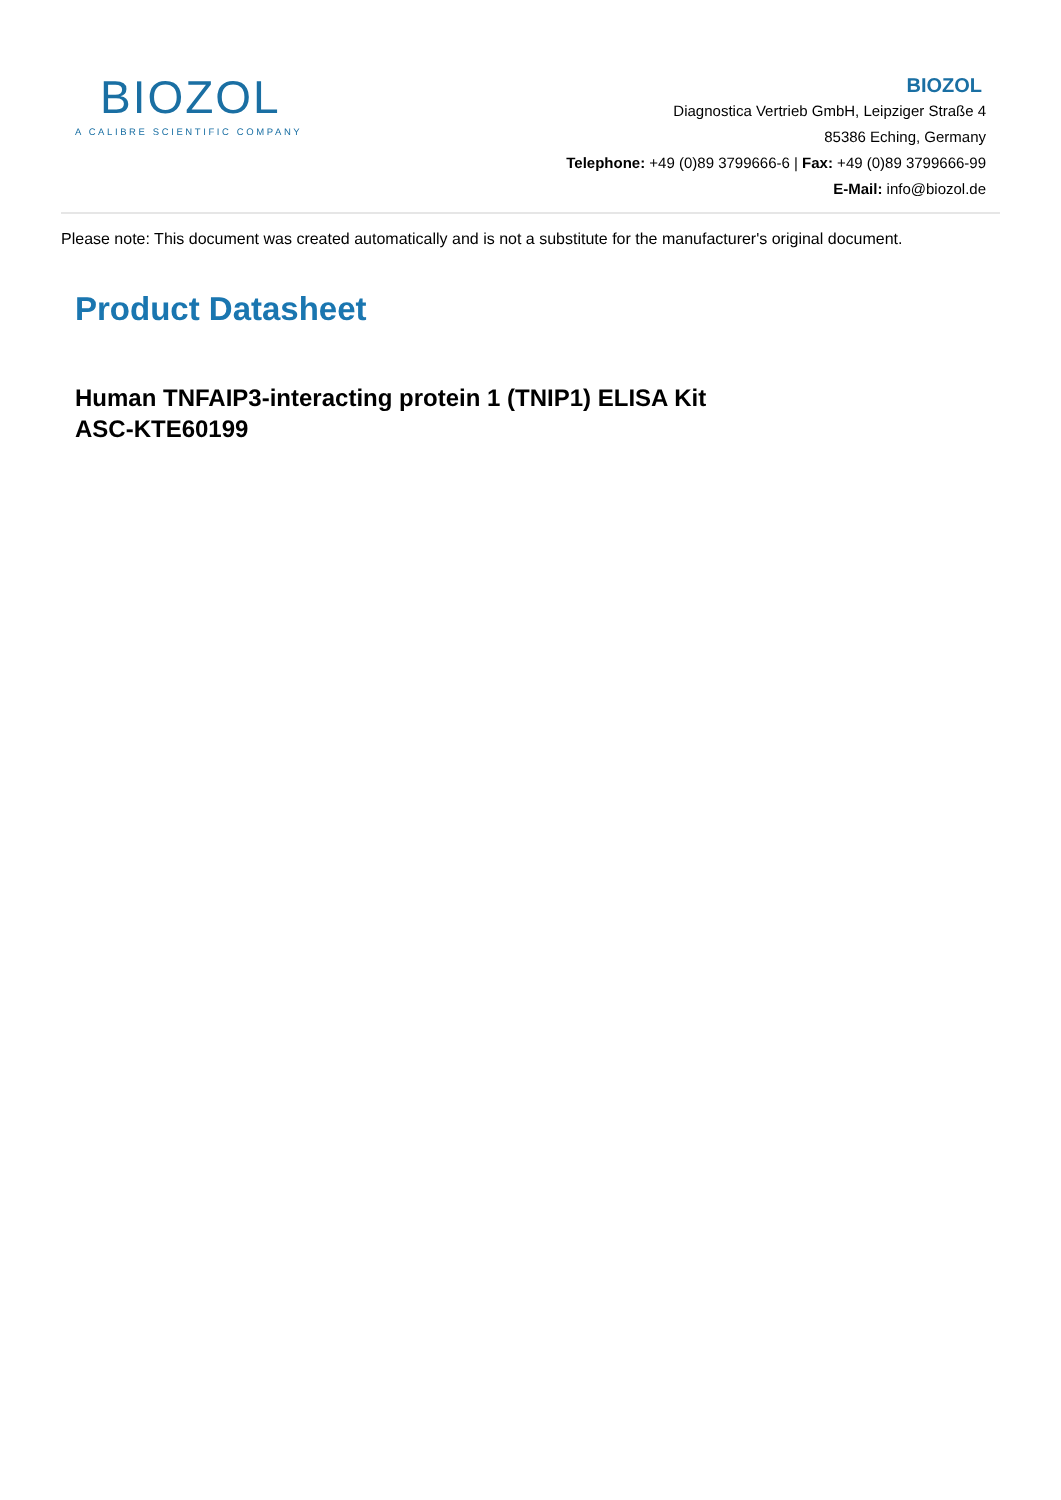BIOZOL
A CALIBRE SCIENTIFIC COMPANY
BIOZOL
Diagnostica Vertrieb GmbH, Leipziger Straße 4
85386 Eching, Germany
Telephone: +49 (0)89 3799666-6 | Fax: +49 (0)89 3799666-99
E-Mail: info@biozol.de
Please note: This document was created automatically and is not a substitute for the manufacturer's original document.
Product Datasheet
Human TNFAIP3-interacting protein 1 (TNIP1) ELISA Kit
ASC-KTE60199